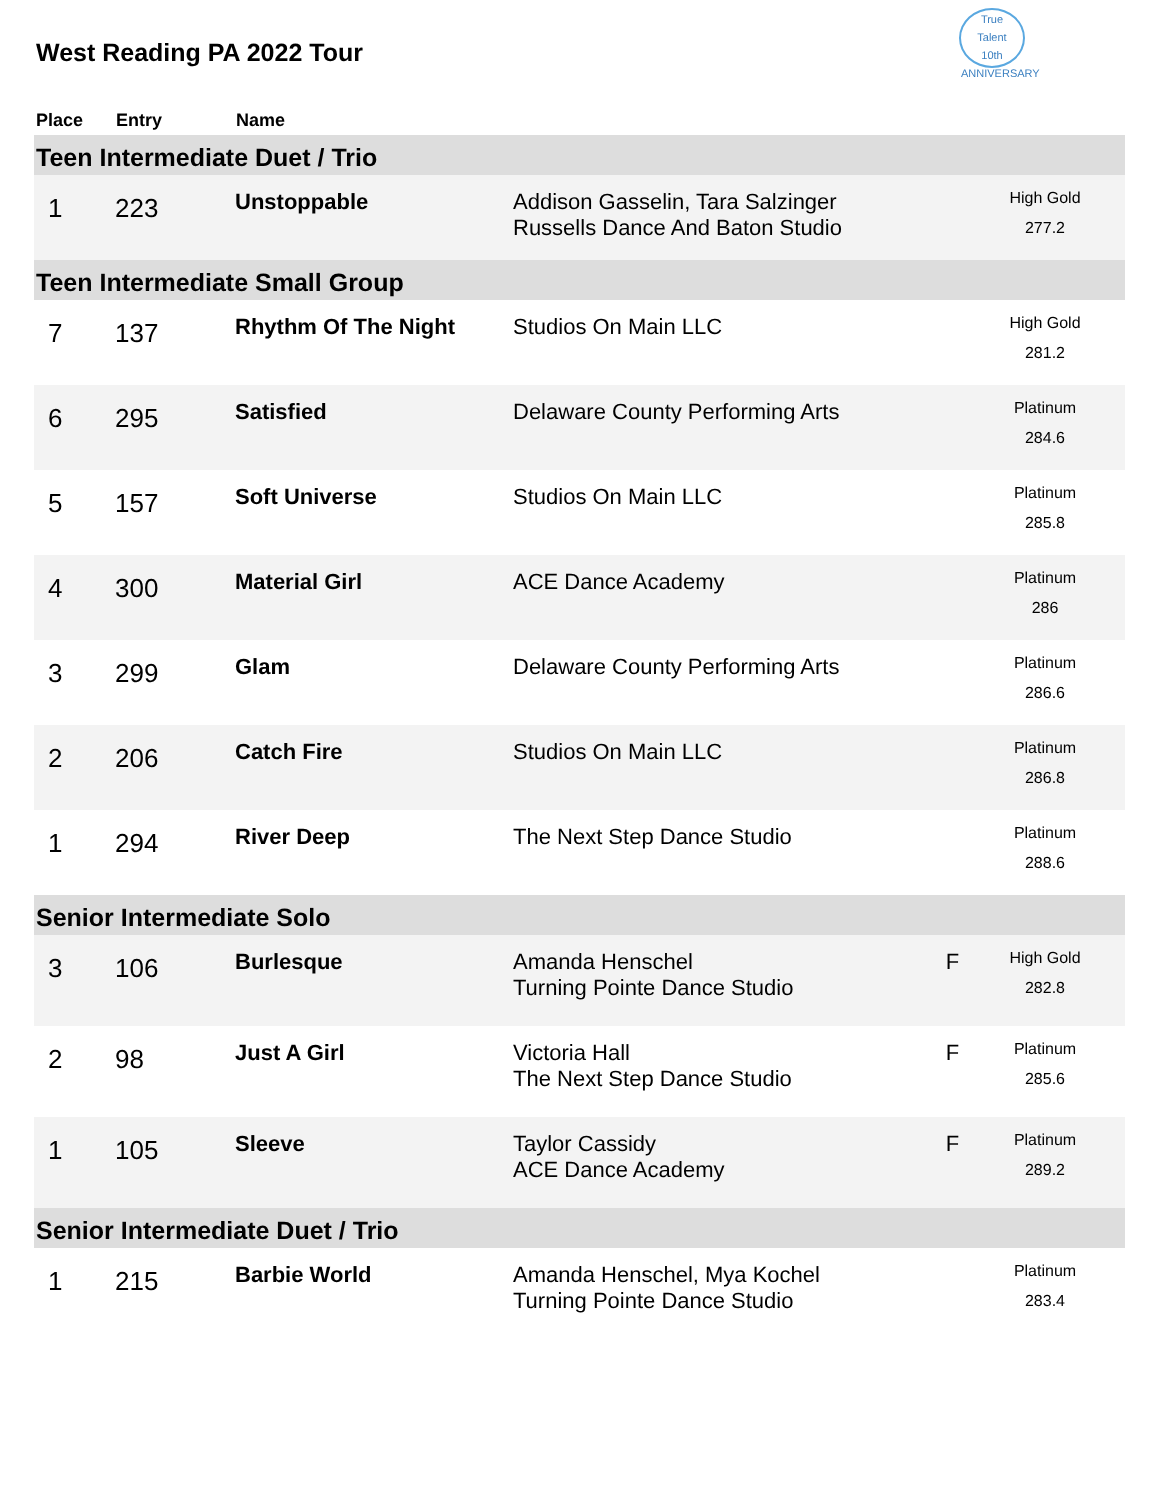True
Talent
10th ANNIVERSARY
West Reading PA 2022 Tour
| Place | Entry | Name | | | |
| --- | --- | --- | --- | --- | --- |
| Teen Intermediate Duet / Trio | | | | | |
| 1 | 223 | Unstoppable | Addison Gasselin, Tara Salzinger Russells Dance And Baton Studio | | High Gold 277.2 |
| Teen Intermediate Small Group | | | | | |
| 7 | 137 | Rhythm Of The Night | Studios On Main LLC | | High Gold 281.2 |
| 6 | 295 | Satisfied | Delaware County Performing Arts | | Platinum 284.6 |
| 5 | 157 | Soft Universe | Studios On Main LLC | | Platinum 285.8 |
| 4 | 300 | Material Girl | ACE Dance Academy | | Platinum 286 |
| 3 | 299 | Glam | Delaware County Performing Arts | | Platinum 286.6 |
| 2 | 206 | Catch Fire | Studios On Main LLC | | Platinum 286.8 |
| 1 | 294 | River Deep | The Next Step Dance Studio | | Platinum 288.6 |
| Senior Intermediate Solo | | | | | |
| 3 | 106 | Burlesque | Amanda Henschel Turning Pointe Dance Studio | F | High Gold 282.8 |
| 2 | 98 | Just A Girl | Victoria Hall The Next Step Dance Studio | F | Platinum 285.6 |
| 1 | 105 | Sleeve | Taylor Cassidy ACE Dance Academy | F | Platinum 289.2 |
| Senior Intermediate Duet / Trio | | | | | |
| 1 | 215 | Barbie World | Amanda Henschel, Mya Kochel Turning Pointe Dance Studio | | Platinum 283.4 |